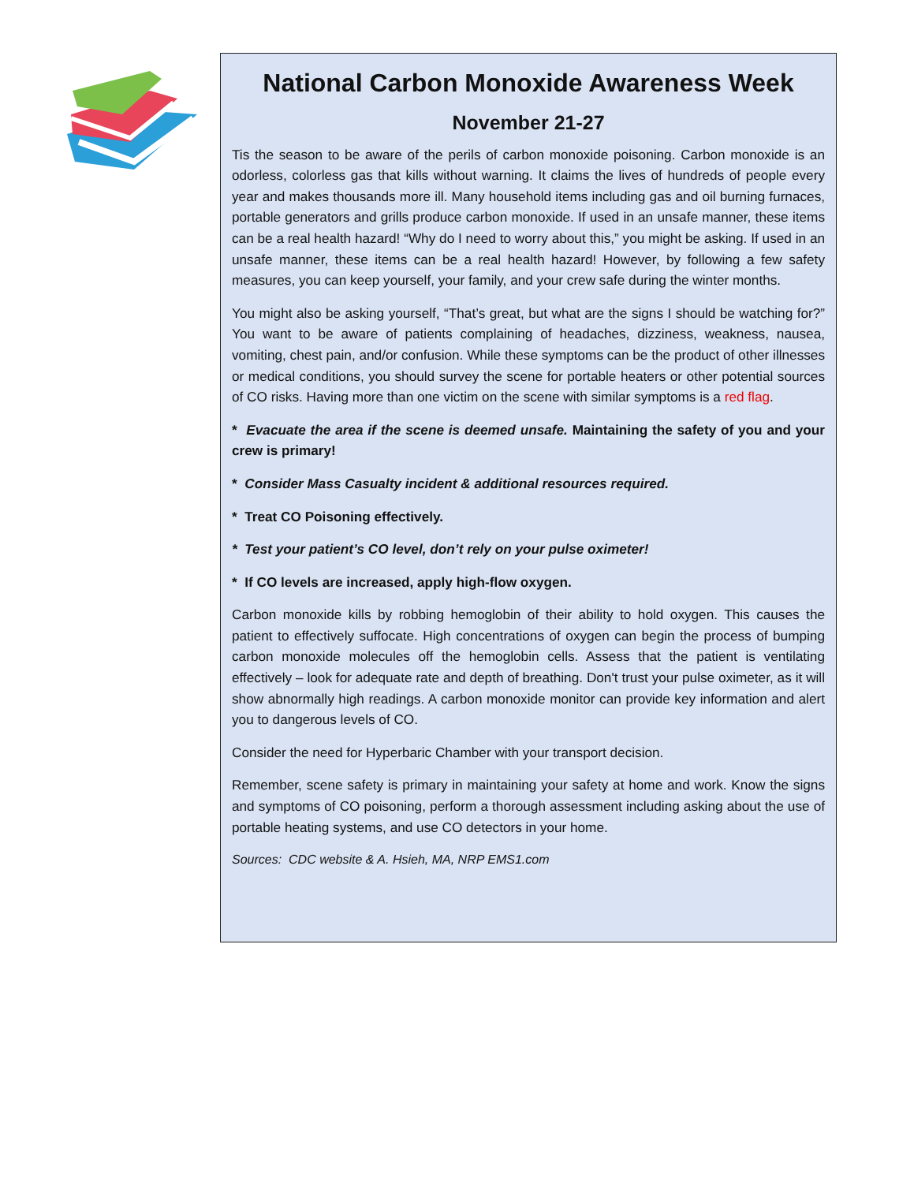National Carbon Monoxide Awareness Week
November 21-27
Tis the season to be aware of the perils of carbon monoxide poisoning. Carbon monoxide is an odorless, colorless gas that kills without warning. It claims the lives of hundreds of people every year and makes thousands more ill. Many household items including gas and oil burning furnaces, portable generators and grills produce carbon monoxide. If used in an unsafe manner, these items can be a real health hazard! “Why do I need to worry about this,” you might be asking. If used in an unsafe manner, these items can be a real health hazard! However, by following a few safety measures, you can keep yourself, your family, and your crew safe during the winter months.
You might also be asking yourself, “That’s great, but what are the signs I should be watching for?” You want to be aware of patients complaining of headaches, dizziness, weakness, nausea, vomiting, chest pain, and/or confusion. While these symptoms can be the product of other illnesses or medical conditions, you should survey the scene for portable heaters or other potential sources of CO risks. Having more than one victim on the scene with similar symptoms is a red flag.
* Evacuate the area if the scene is deemed unsafe. Maintaining the safety of you and your crew is primary!
* Consider Mass Casualty incident & additional resources required.
* Treat CO Poisoning effectively.
* Test your patient’s CO level, don’t rely on your pulse oximeter!
* If CO levels are increased, apply high-flow oxygen.
Carbon monoxide kills by robbing hemoglobin of their ability to hold oxygen. This causes the patient to effectively suffocate. High concentrations of oxygen can begin the process of bumping carbon monoxide molecules off the hemoglobin cells. Assess that the patient is ventilating effectively – look for adequate rate and depth of breathing. Don't trust your pulse oximeter, as it will show abnormally high readings. A carbon monoxide monitor can provide key information and alert you to dangerous levels of CO.
Consider the need for Hyperbaric Chamber with your transport decision.
Remember, scene safety is primary in maintaining your safety at home and work. Know the signs and symptoms of CO poisoning, perform a thorough assessment including asking about the use of portable heating systems, and use CO detectors in your home.
Sources: CDC website & A. Hsieh, MA, NRP EMS1.com